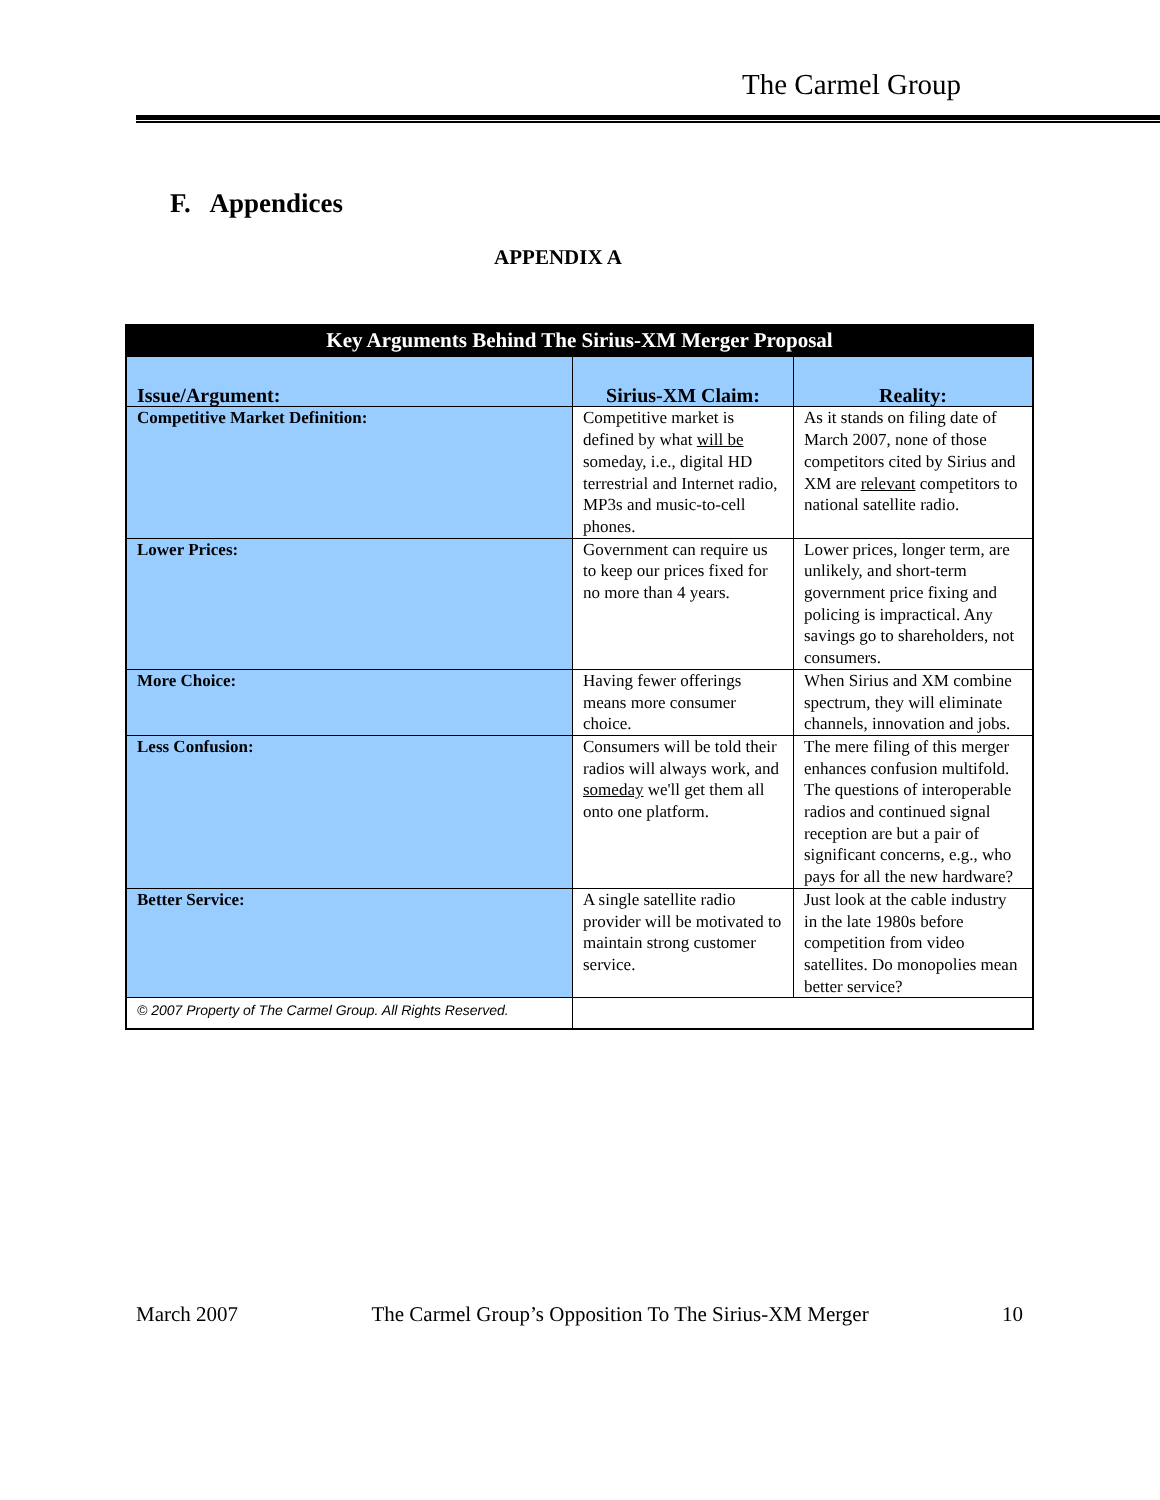The Carmel Group
F. Appendices
APPENDIX A
| Key Arguments Behind The Sirius-XM Merger Proposal | | |
| --- | --- | --- |
| Issue/Argument: | Sirius-XM Claim: | Reality: |
| Competitive Market Definition: | Competitive market is defined by what will be someday, i.e., digital HD terrestrial and Internet radio, MP3s and music-to-cell phones. | As it stands on filing date of March 2007, none of those competitors cited by Sirius and XM are relevant competitors to national satellite radio. |
| Lower Prices: | Government can require us to keep our prices fixed for no more than 4 years. | Lower prices, longer term, are unlikely, and short-term government price fixing and policing is impractical. Any savings go to shareholders, not consumers. |
| More Choice: | Having fewer offerings means more consumer choice. | When Sirius and XM combine spectrum, they will eliminate channels, innovation and jobs. |
| Less Confusion: | Consumers will be told their radios will always work, and someday we'll get them all onto one platform. | The mere filing of this merger enhances confusion multifold. The questions of interoperable radios and continued signal reception are but a pair of significant concerns, e.g., who pays for all the new hardware? |
| Better Service: | A single satellite radio provider will be motivated to maintain strong customer service. | Just look at the cable industry in the late 1980s before competition from video satellites. Do monopolies mean better service? |
| © 2007 Property of The Carmel Group. All Rights Reserved. | | |
March 2007 The Carmel Group’s Opposition To The Sirius-XM Merger 10